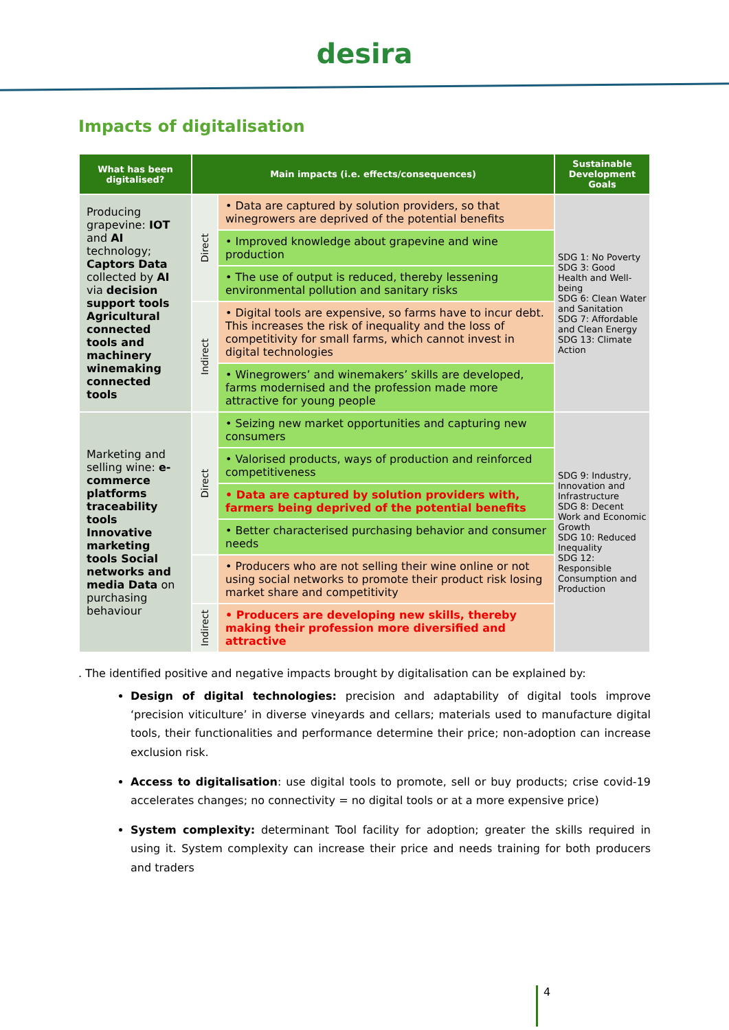desira
Impacts of digitalisation
| What has been digitalised? | Main impacts (i.e. effects/consequences) | | Sustainable Development Goals |
| --- | --- | --- | --- |
| Producing grapevine: IOT and AI technology; Captors Data collected by AI via decision support tools Agricultural connected tools and machinery winemaking connected tools | Direct | • Data are captured by solution providers, so that winegrowers are deprived of the potential benefits | SDG 1: No Poverty SDG 3: Good Health and Well-being SDG 6: Clean Water and Sanitation SDG 7: Affordable and Clean Energy SDG 13: Climate Action |
| | | • Improved knowledge about grapevine and wine production | |
| | | • The use of output is reduced, thereby lessening environmental pollution and sanitary risks | |
| | Indirect | • Digital tools are expensive, so farms have to incur debt. This increases the risk of inequality and the loss of competitivity for small farms, which cannot invest in digital technologies | |
| | | • Winegrowers’ and winemakers’ skills are developed, farms modernised and the profession made more attractive for young people | |
| Marketing and selling wine: e-commerce platforms traceability tools Innovative marketing tools Social networks and media Data on purchasing behaviour | Direct | • Seizing new market opportunities and capturing new consumers | SDG 9: Industry, Innovation and Infrastructure SDG 8: Decent Work and Economic Growth SDG 10: Reduced Inequality SDG 12: Responsible Consumption and Production |
| | | • Valorised products, ways of production and reinforced competitiveness | |
| | | • Data are captured by solution providers with, farmers being deprived of the potential benefits | |
| | | • Better characterised purchasing behavior and consumer needs | |
| | | • Producers who are not selling their wine online or not using social networks to promote their product risk losing market share and competitivity | |
| | Indirect | • Producers are developing new skills, thereby making their profession more diversified and attractive | |
. The identified positive and negative impacts brought by digitalisation can be explained by:
Design of digital technologies: precision and adaptability of digital tools improve ‘precision viticulture’ in diverse vineyards and cellars; materials used to manufacture digital tools, their functionalities and performance determine their price; non-adoption can increase exclusion risk.
Access to digitalisation: use digital tools to promote, sell or buy products; crise covid-19 accelerates changes; no connectivity = no digital tools or at a more expensive price)
System complexity: determinant Tool facility for adoption; greater the skills required in using it. System complexity can increase their price and needs training for both producers and traders
4